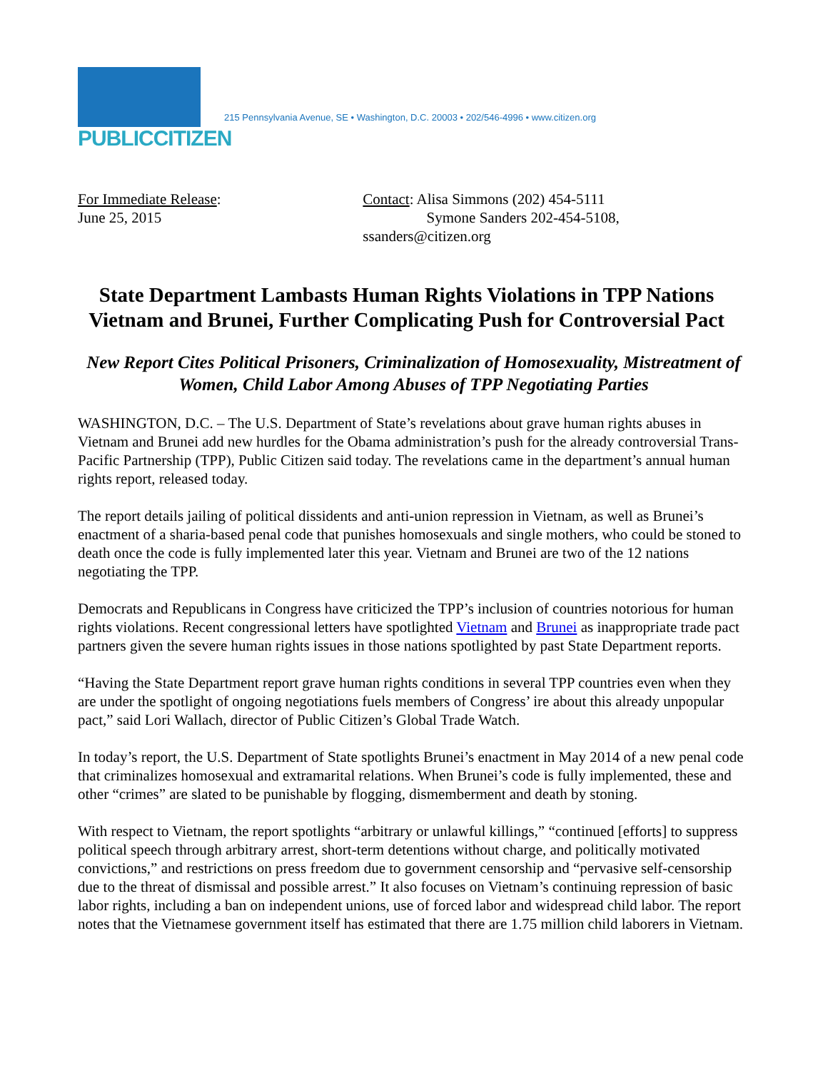PUBLICCITIZEN
215 Pennsylvania Avenue, SE • Washington, D.C. 20003 • 202/546-4996 • www.citizen.org
For Immediate Release:
June 25, 2015
Contact: Alisa Simmons (202) 454-5111
Symone Sanders 202-454-5108, ssanders@citizen.org
State Department Lambasts Human Rights Violations in TPP Nations Vietnam and Brunei, Further Complicating Push for Controversial Pact
New Report Cites Political Prisoners, Criminalization of Homosexuality, Mistreatment of Women, Child Labor Among Abuses of TPP Negotiating Parties
WASHINGTON, D.C. – The U.S. Department of State’s revelations about grave human rights abuses in Vietnam and Brunei add new hurdles for the Obama administration’s push for the already controversial Trans-Pacific Partnership (TPP), Public Citizen said today. The revelations came in the department’s annual human rights report, released today.
The report details jailing of political dissidents and anti-union repression in Vietnam, as well as Brunei’s enactment of a sharia-based penal code that punishes homosexuals and single mothers, who could be stoned to death once the code is fully implemented later this year. Vietnam and Brunei are two of the 12 nations negotiating the TPP.
Democrats and Republicans in Congress have criticized the TPP’s inclusion of countries notorious for human rights violations. Recent congressional letters have spotlighted Vietnam and Brunei as inappropriate trade pact partners given the severe human rights issues in those nations spotlighted by past State Department reports.
“Having the State Department report grave human rights conditions in several TPP countries even when they are under the spotlight of ongoing negotiations fuels members of Congress’ ire about this already unpopular pact,” said Lori Wallach, director of Public Citizen’s Global Trade Watch.
In today’s report, the U.S. Department of State spotlights Brunei’s enactment in May 2014 of a new penal code that criminalizes homosexual and extramarital relations. When Brunei’s code is fully implemented, these and other “crimes” are slated to be punishable by flogging, dismemberment and death by stoning.
With respect to Vietnam, the report spotlights “arbitrary or unlawful killings,” “continued [efforts] to suppress political speech through arbitrary arrest, short-term detentions without charge, and politically motivated convictions,” and restrictions on press freedom due to government censorship and “pervasive self-censorship due to the threat of dismissal and possible arrest.” It also focuses on Vietnam’s continuing repression of basic labor rights, including a ban on independent unions, use of forced labor and widespread child labor. The report notes that the Vietnamese government itself has estimated that there are 1.75 million child laborers in Vietnam.